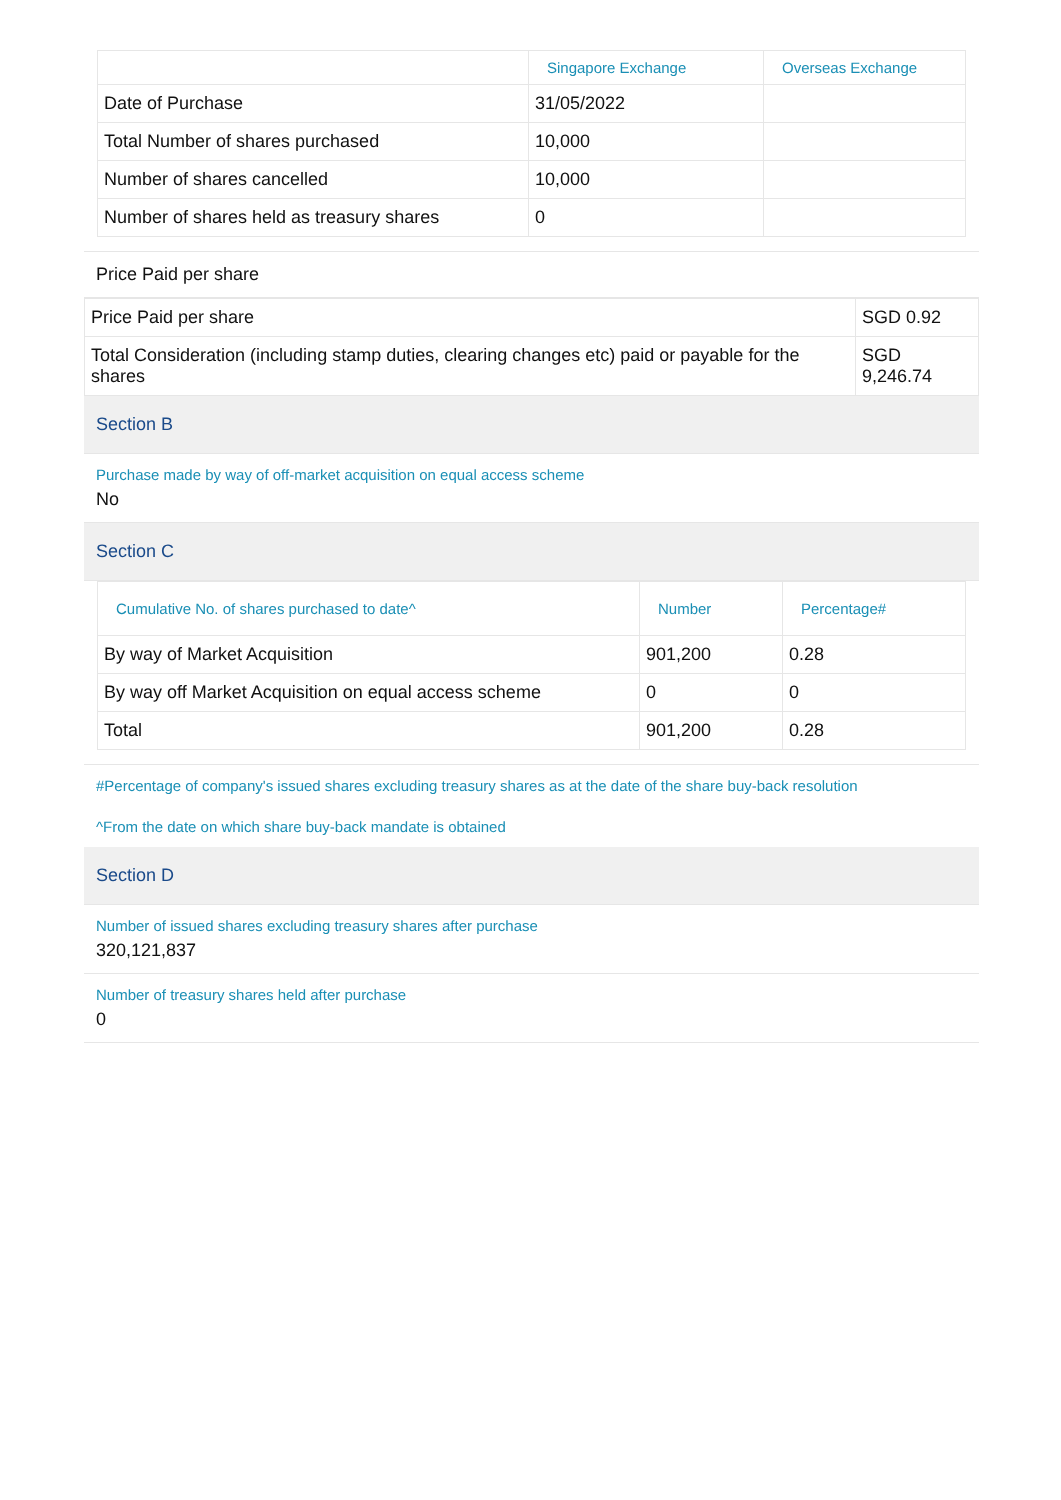| | Singapore Exchange | Overseas Exchange |
| --- | --- | --- |
| Date of Purchase | 31/05/2022 | |
| Total Number of shares purchased | 10,000 | |
| Number of shares cancelled | 10,000 | |
| Number of shares held as treasury shares | 0 | |
Price Paid per share
| Price Paid per share | SGD 0.92 |
| Total Consideration (including stamp duties, clearing changes etc) paid or payable for the shares | SGD 9,246.74 |
Section B
Purchase made by way of off-market acquisition on equal access scheme
No
Section C
| Cumulative No. of shares purchased to date^ | Number | Percentage# |
| --- | --- | --- |
| By way of Market Acquisition | 901,200 | 0.28 |
| By way off Market Acquisition on equal access scheme | 0 | 0 |
| Total | 901,200 | 0.28 |
#Percentage of company's issued shares excluding treasury shares as at the date of the share buy-back resolution
^From the date on which share buy-back mandate is obtained
Section D
Number of issued shares excluding treasury shares after purchase
320,121,837
Number of treasury shares held after purchase
0